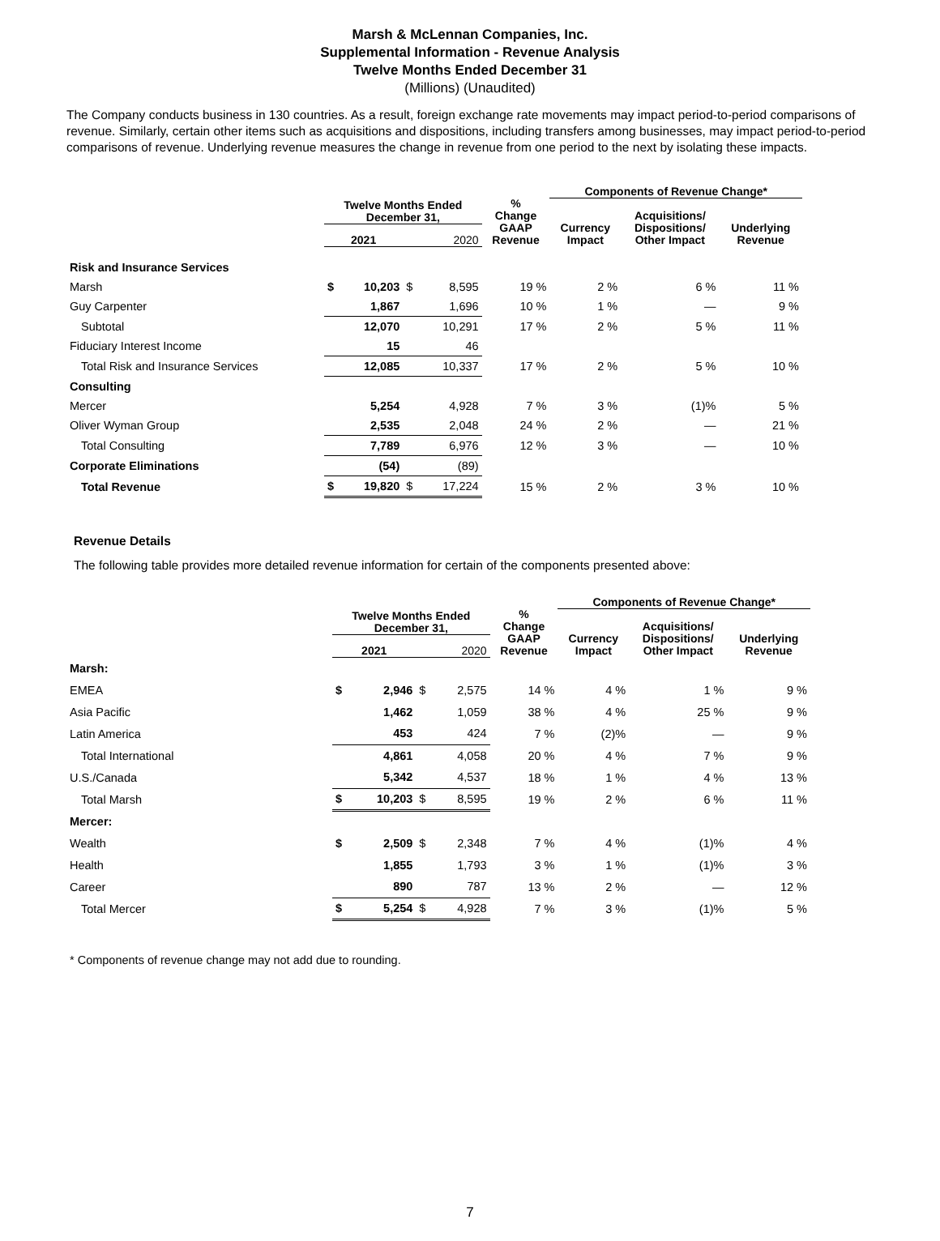Marsh & McLennan Companies, Inc.
Supplemental Information - Revenue Analysis
Twelve Months Ended December 31
(Millions) (Unaudited)
The Company conducts business in 130 countries. As a result, foreign exchange rate movements may impact period-to-period comparisons of revenue. Similarly, certain other items such as acquisitions and dispositions, including transfers among businesses, may impact period-to-period comparisons of revenue. Underlying revenue measures the change in revenue from one period to the next by isolating these impacts.
| | | | | | | Components of Revenue Change* | | |
| --- | --- | --- | --- | --- | --- | --- | --- | --- |
| | Twelve Months Ended December 31, | | | | % Change GAAP Revenue | Currency Impact | Acquisitions/ Dispositions/ Other Impact | Underlying Revenue |
| | 2021 | | 2020 | | | | | |
| Risk and Insurance Services | | | | | | | | |
| Marsh | $ | 10,203 | $ | 8,595 | 19 % | 2 % | 6 % | 11 % |
| Guy Carpenter | | 1,867 | | 1,696 | 10 % | 1 % | — | 9 % |
| Subtotal | | 12,070 | | 10,291 | 17 % | 2 % | 5 % | 11 % |
| Fiduciary Interest Income | | 15 | | 46 | | | | |
| Total Risk and Insurance Services | | 12,085 | | 10,337 | 17 % | 2 % | 5 % | 10 % |
| Consulting | | | | | | | | |
| Mercer | | 5,254 | | 4,928 | 7 % | 3 % | (1)% | 5 % |
| Oliver Wyman Group | | 2,535 | | 2,048 | 24 % | 2 % | — | 21 % |
| Total Consulting | | 7,789 | | 6,976 | 12 % | 3 % | — | 10 % |
| Corporate Eliminations | | (54) | | (89) | | | | |
| Total Revenue | $ | 19,820 | $ | 17,224 | 15 % | 2 % | 3 % | 10 % |
Revenue Details
The following table provides more detailed revenue information for certain of the components presented above:
| | | | | | | Components of Revenue Change* | | |
| --- | --- | --- | --- | --- | --- | --- | --- | --- |
| | Twelve Months Ended December 31, | | | | % Change GAAP Revenue | Currency Impact | Acquisitions/ Dispositions/ Other Impact | Underlying Revenue |
| | 2021 | | 2020 | | | | | |
| Marsh: | | | | | | | | |
| EMEA | $ | 2,946 | $ | 2,575 | 14 % | 4 % | 1 % | 9 % |
| Asia Pacific | | 1,462 | | 1,059 | 38 % | 4 % | 25 % | 9 % |
| Latin America | | 453 | | 424 | 7 % | (2)% | — | 9 % |
| Total International | | 4,861 | | 4,058 | 20 % | 4 % | 7 % | 9 % |
| U.S./Canada | | 5,342 | | 4,537 | 18 % | 1 % | 4 % | 13 % |
| Total Marsh | $ | 10,203 | $ | 8,595 | 19 % | 2 % | 6 % | 11 % |
| Mercer: | | | | | | | | |
| Wealth | $ | 2,509 | $ | 2,348 | 7 % | 4 % | (1)% | 4 % |
| Health | | 1,855 | | 1,793 | 3 % | 1 % | (1)% | 3 % |
| Career | | 890 | | 787 | 13 % | 2 % | — | 12 % |
| Total Mercer | $ | 5,254 | $ | 4,928 | 7 % | 3 % | (1)% | 5 % |
* Components of revenue change may not add due to rounding.
7